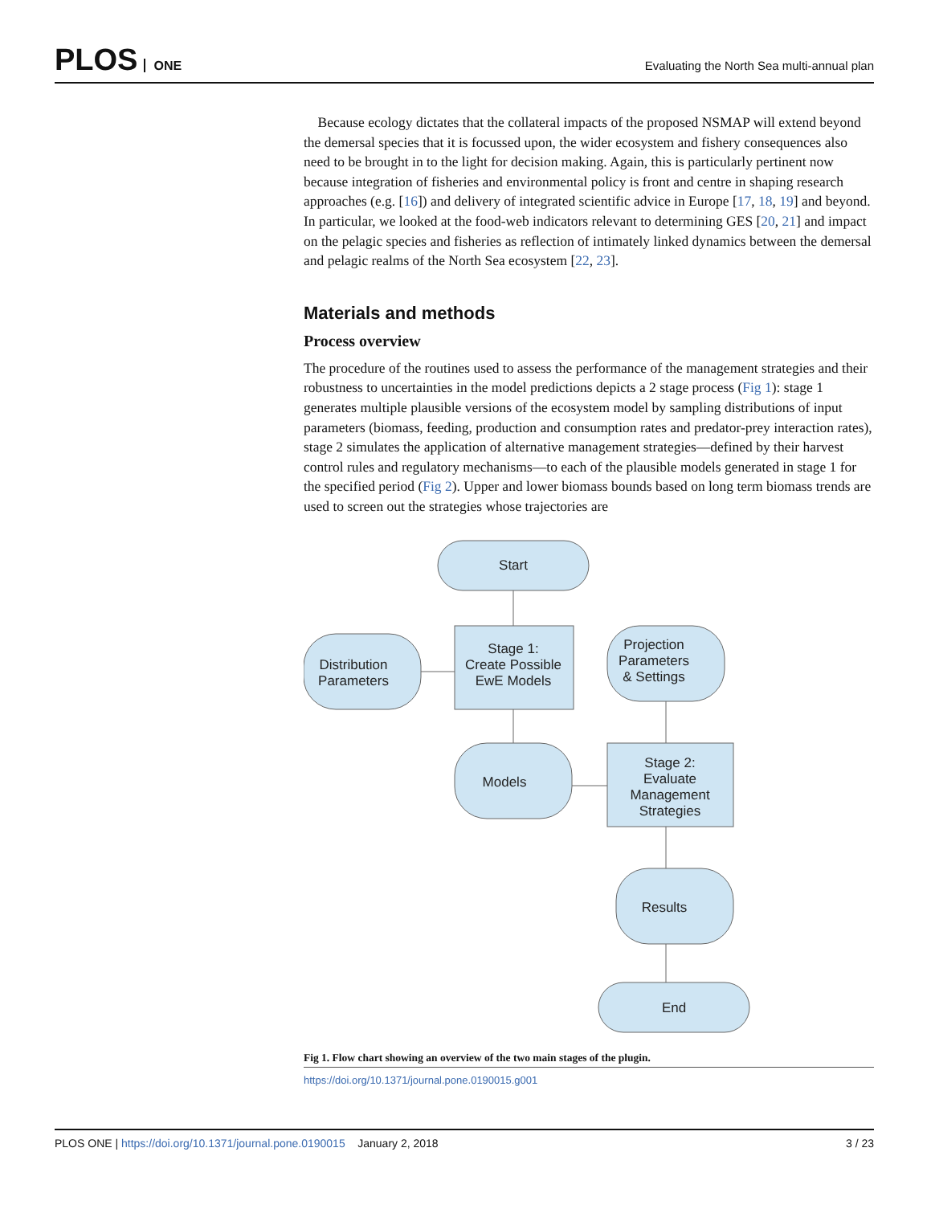PLOS ONE
Evaluating the North Sea multi-annual plan
Because ecology dictates that the collateral impacts of the proposed NSMAP will extend beyond the demersal species that it is focussed upon, the wider ecosystem and fishery consequences also need to be brought in to the light for decision making. Again, this is particularly pertinent now because integration of fisheries and environmental policy is front and centre in shaping research approaches (e.g. [16]) and delivery of integrated scientific advice in Europe [17, 18, 19] and beyond. In particular, we looked at the food-web indicators relevant to determining GES [20, 21] and impact on the pelagic species and fisheries as reflection of intimately linked dynamics between the demersal and pelagic realms of the North Sea ecosystem [22, 23].
Materials and methods
Process overview
The procedure of the routines used to assess the performance of the management strategies and their robustness to uncertainties in the model predictions depicts a 2 stage process (Fig 1): stage 1 generates multiple plausible versions of the ecosystem model by sampling distributions of input parameters (biomass, feeding, production and consumption rates and predator-prey interaction rates), stage 2 simulates the application of alternative management strategies—defined by their harvest control rules and regulatory mechanisms—to each of the plausible models generated in stage 1 for the specified period (Fig 2). Upper and lower biomass bounds based on long term biomass trends are used to screen out the strategies whose trajectories are
Start
Stage 1:
Create Possible
EwE Models
Distribution
Parameters
Projection
Parameters
& Settings
Models
Stage 2:
Evaluate
Management
Strategies
Results
End
Fig 1. Flow chart showing an overview of the two main stages of the plugin.
https://doi.org/10.1371/journal.pone.0190015.g001
PLOS ONE | https://doi.org/10.1371/journal.pone.0190015 January 2, 2018 3 / 23